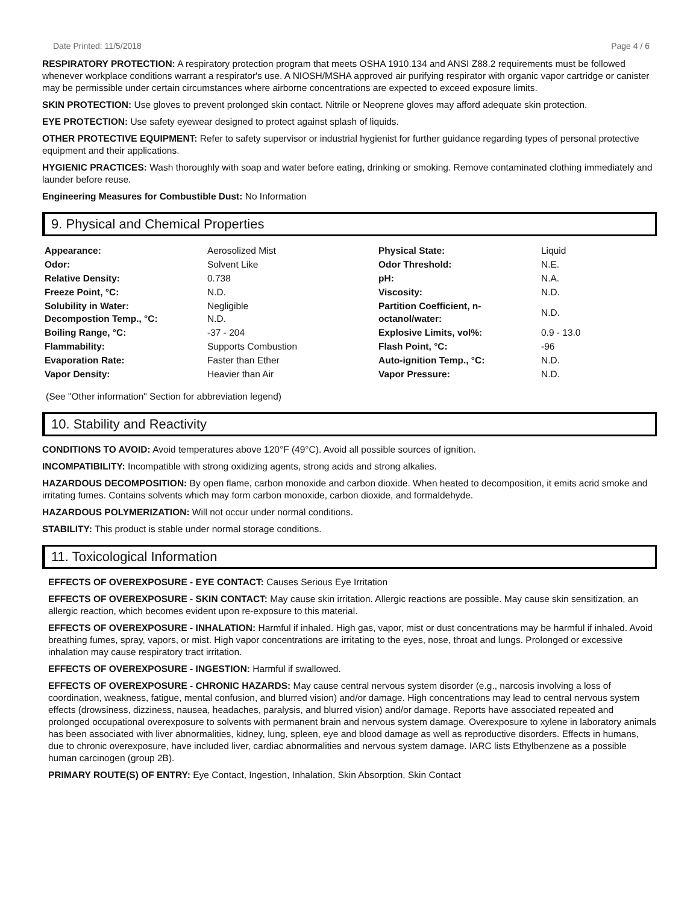Date Printed: 11/5/2018 Page 4 / 6
RESPIRATORY PROTECTION: A respiratory protection program that meets OSHA 1910.134 and ANSI Z88.2 requirements must be followed whenever workplace conditions warrant a respirator's use. A NIOSH/MSHA approved air purifying respirator with organic vapor cartridge or canister may be permissible under certain circumstances where airborne concentrations are expected to exceed exposure limits.
SKIN PROTECTION: Use gloves to prevent prolonged skin contact. Nitrile or Neoprene gloves may afford adequate skin protection.
EYE PROTECTION: Use safety eyewear designed to protect against splash of liquids.
OTHER PROTECTIVE EQUIPMENT: Refer to safety supervisor or industrial hygienist for further guidance regarding types of personal protective equipment and their applications.
HYGIENIC PRACTICES: Wash thoroughly with soap and water before eating, drinking or smoking. Remove contaminated clothing immediately and launder before reuse.
Engineering Measures for Combustible Dust: No Information
9. Physical and Chemical Properties
| Appearance: | Aerosolized Mist | Physical State: | Liquid |
| Odor: | Solvent Like | Odor Threshold: | N.E. |
| Relative Density: | 0.738 | pH: | N.A. |
| Freeze Point, °C: | N.D. | Viscosity: | N.D. |
| Solubility in Water: Decompostion Temp., °C: | Negligible N.D. | Partition Coefficient, n- octanol/water: | N.D. |
| Boiling Range, °C: | -37 - 204 | Explosive Limits, vol%: | 0.9 - 13.0 |
| Flammability: | Supports Combustion | Flash Point, °C: | -96 |
| Evaporation Rate: | Faster than Ether | Auto-ignition Temp., °C: | N.D. |
| Vapor Density: | Heavier than Air | Vapor Pressure: | N.D. |
(See "Other information" Section for abbreviation legend)
10. Stability and Reactivity
CONDITIONS TO AVOID: Avoid temperatures above 120°F (49°C). Avoid all possible sources of ignition.
INCOMPATIBILITY: Incompatible with strong oxidizing agents, strong acids and strong alkalies.
HAZARDOUS DECOMPOSITION: By open flame, carbon monoxide and carbon dioxide. When heated to decomposition, it emits acrid smoke and irritating fumes. Contains solvents which may form carbon monoxide, carbon dioxide, and formaldehyde.
HAZARDOUS POLYMERIZATION: Will not occur under normal conditions.
STABILITY: This product is stable under normal storage conditions.
11. Toxicological Information
EFFECTS OF OVEREXPOSURE - EYE CONTACT: Causes Serious Eye Irritation
EFFECTS OF OVEREXPOSURE - SKIN CONTACT: May cause skin irritation. Allergic reactions are possible. May cause skin sensitization, an allergic reaction, which becomes evident upon re-exposure to this material.
EFFECTS OF OVEREXPOSURE - INHALATION: Harmful if inhaled. High gas, vapor, mist or dust concentrations may be harmful if inhaled. Avoid breathing fumes, spray, vapors, or mist. High vapor concentrations are irritating to the eyes, nose, throat and lungs. Prolonged or excessive inhalation may cause respiratory tract irritation.
EFFECTS OF OVEREXPOSURE - INGESTION: Harmful if swallowed.
EFFECTS OF OVEREXPOSURE - CHRONIC HAZARDS: May cause central nervous system disorder (e.g., narcosis involving a loss of coordination, weakness, fatigue, mental confusion, and blurred vision) and/or damage. High concentrations may lead to central nervous system effects (drowsiness, dizziness, nausea, headaches, paralysis, and blurred vision) and/or damage. Reports have associated repeated and prolonged occupational overexposure to solvents with permanent brain and nervous system damage. Overexposure to xylene in laboratory animals has been associated with liver abnormalities, kidney, lung, spleen, eye and blood damage as well as reproductive disorders. Effects in humans, due to chronic overexposure, have included liver, cardiac abnormalities and nervous system damage. IARC lists Ethylbenzene as a possible human carcinogen (group 2B).
PRIMARY ROUTE(S) OF ENTRY: Eye Contact, Ingestion, Inhalation, Skin Absorption, Skin Contact